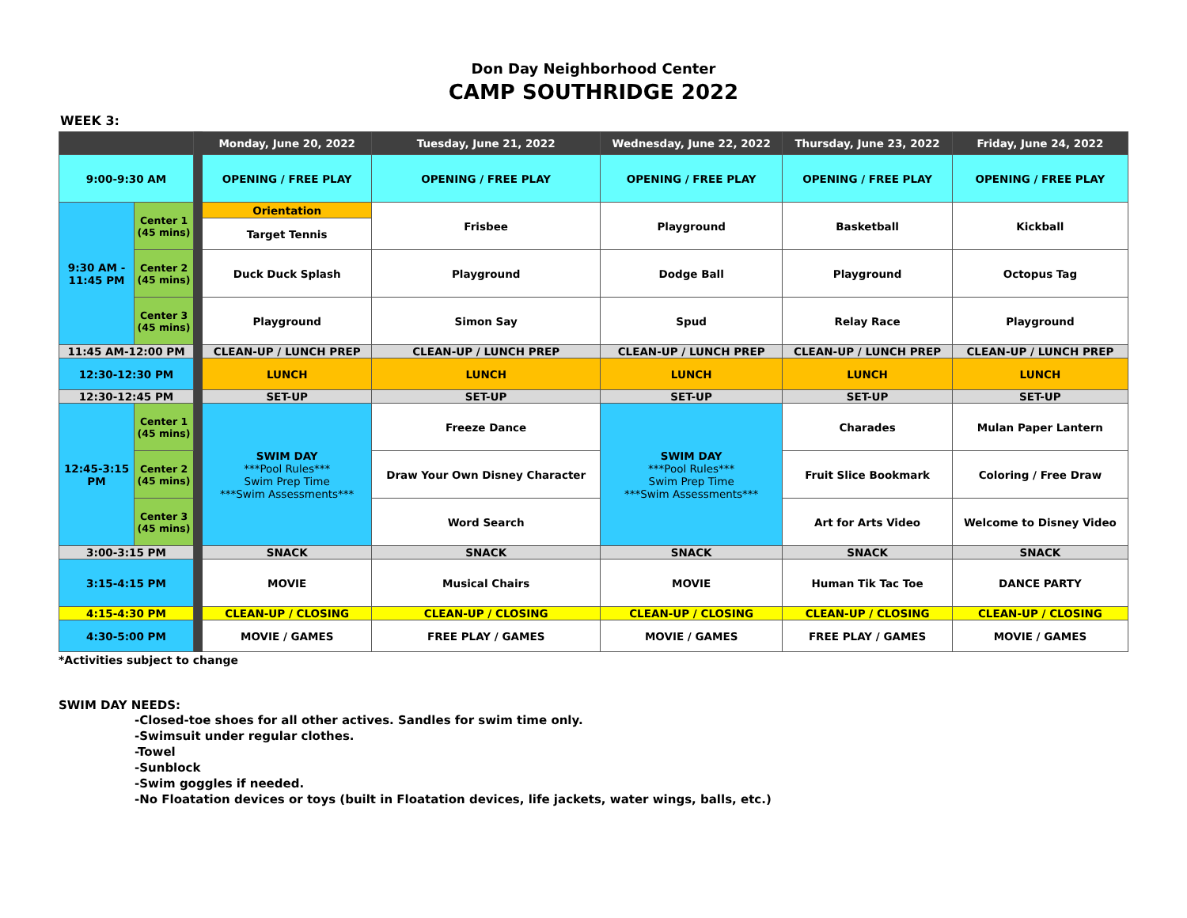Don Day Neighborhood Center
CAMP SOUTHRIDGE 2022
WEEK 3:
| | | | Monday, June 20, 2022 | Tuesday, June 21, 2022 | Wednesday, June 22, 2022 | Thursday, June 23, 2022 | Friday, June 24, 2022 |
| --- | --- | --- | --- | --- | --- | --- | --- |
| 9:00-9:30 AM | | | OPENING / FREE PLAY | OPENING / FREE PLAY | OPENING / FREE PLAY | OPENING / FREE PLAY | OPENING / FREE PLAY |
| 9:30 AM - 11:45 PM | Center 1 (45 mins) | | Orientation | Frisbee | Playground | Basketball | Kickball |
| | | | Target Tennis | | | | |
| | Center 2 (45 mins) | | Duck Duck Splash | Playground | Dodge Ball | Playground | Octopus Tag |
| | Center 3 (45 mins) | | Playground | Simon Say | Spud | Relay Race | Playground |
| 11:45 AM-12:00 PM | | | CLEAN-UP / LUNCH PREP | CLEAN-UP / LUNCH PREP | CLEAN-UP / LUNCH PREP | CLEAN-UP / LUNCH PREP | CLEAN-UP / LUNCH PREP |
| 12:30-12:30 PM | | | LUNCH | LUNCH | LUNCH | LUNCH | LUNCH |
| 12:30-12:45 PM | | | SET-UP | SET-UP | SET-UP | SET-UP | SET-UP |
| 12:45-3:15 PM | Center 1 (45 mins) | | SWIM DAY ***Pool Rules*** Swim Prep Time ***Swim Assessments*** | Freeze Dance | SWIM DAY ***Pool Rules*** Swim Prep Time ***Swim Assessments*** | Charades | Mulan Paper Lantern |
| | Center 2 (45 mins) | | | Draw Your Own Disney Character | | Fruit Slice Bookmark | Coloring / Free Draw |
| | Center 3 (45 mins) | | | Word Search | | Art for Arts Video | Welcome to Disney Video |
| 3:00-3:15 PM | | | SNACK | SNACK | SNACK | SNACK | SNACK |
| 3:15-4:15 PM | | | MOVIE | Musical Chairs | MOVIE | Human Tik Tac Toe | DANCE PARTY |
| 4:15-4:30 PM | | | CLEAN-UP / CLOSING | CLEAN-UP / CLOSING | CLEAN-UP / CLOSING | CLEAN-UP / CLOSING | CLEAN-UP / CLOSING |
| 4:30-5:00 PM | | | MOVIE / GAMES | FREE PLAY / GAMES | MOVIE / GAMES | FREE PLAY / GAMES | MOVIE / GAMES |
*Activities subject to change
SWIM DAY NEEDS:
-Closed-toe shoes for all other actives. Sandles for swim time only.
-Swimsuit under regular clothes.
-Towel
-Sunblock
-Swim goggles if needed.
-No Floatation devices or toys (built in Floatation devices, life jackets, water wings, balls, etc.)